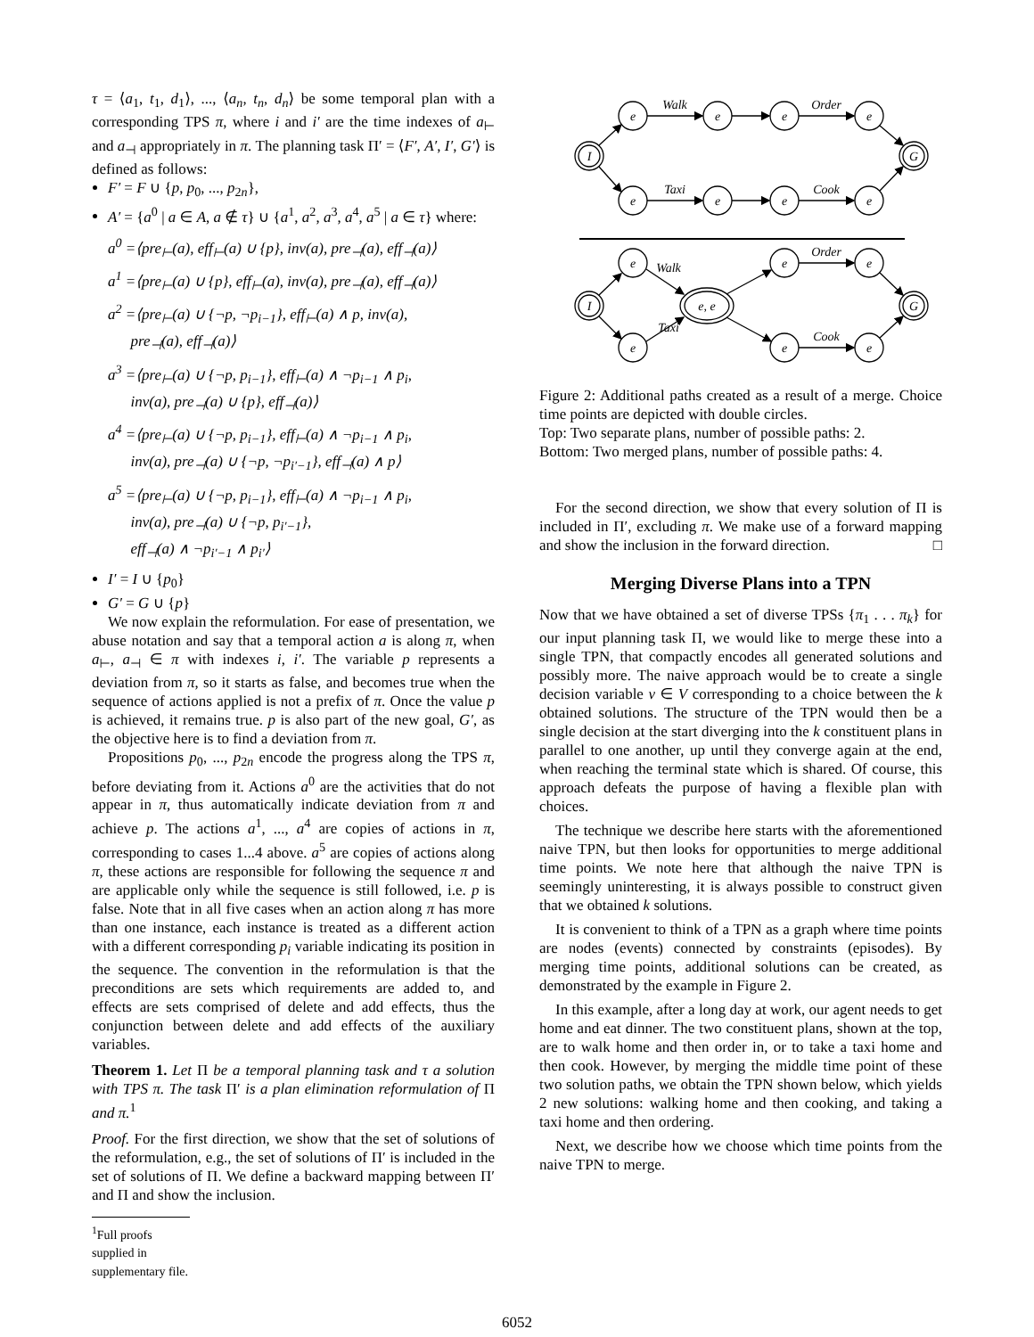τ = ⟨a<sub>1</sub>, t<sub>1</sub>, d<sub>1</sub>⟩, ..., ⟨a<sub>n</sub>, t<sub>n</sub>, d<sub>n</sub>⟩ be some temporal plan with a corresponding TPS π, where i and i′ are the time indexes of a<sub>⊢</sub> and a<sub>⊣</sub> appropriately in π. The planning task Π′ = ⟨F′, A′, I′, G′⟩ is defined as follows:
F′ = F ∪ {p, p<sub>0</sub>, ..., p<sub>2n</sub>},
A′ = {a<sup>0</sup> | a ∈ A, a ∉ τ} ∪ {a<sup>1</sup>, a<sup>2</sup>, a<sup>3</sup>, a<sup>4</sup>, a<sup>5</sup> | a ∈ τ} where:
a<sup>0</sup> =⟨pre<sub>⊢</sub>(a), eff<sub>⊢</sub>(a) ∪ {p}, inv(a), pre<sub>⊣</sub>(a), eff<sub>⊣</sub>(a)⟩
a<sup>1</sup> =⟨pre<sub>⊢</sub>(a) ∪ {p}, eff<sub>⊢</sub>(a), inv(a), pre<sub>⊣</sub>(a), eff<sub>⊣</sub>(a)⟩
a<sup>2</sup> =⟨pre<sub>⊢</sub>(a) ∪ {¬p, ¬p<sub>i−1</sub>}, eff<sub>⊢</sub>(a) ∧ p, inv(a),
pre<sub>⊣</sub>(a), eff<sub>⊣</sub>(a)⟩
a<sup>3</sup> =⟨pre<sub>⊢</sub>(a) ∪ {¬p, p<sub>i−1</sub>}, eff<sub>⊢</sub>(a) ∧ ¬p<sub>i−1</sub> ∧ p<sub>i</sub>,
inv(a), pre<sub>⊣</sub>(a) ∪ {p}, eff<sub>⊣</sub>(a)⟩
a<sup>4</sup> =⟨pre<sub>⊢</sub>(a) ∪ {¬p, p<sub>i−1</sub>}, eff<sub>⊢</sub>(a) ∧ ¬p<sub>i−1</sub> ∧ p<sub>i</sub>,
inv(a), pre<sub>⊣</sub>(a) ∪ {¬p, ¬p<sub>i′−1</sub>}, eff<sub>⊣</sub>(a) ∧ p⟩
a<sup>5</sup> =⟨pre<sub>⊢</sub>(a) ∪ {¬p, p<sub>i−1</sub>}, eff<sub>⊢</sub>(a) ∧ ¬p<sub>i−1</sub> ∧ p<sub>i</sub>,
inv(a), pre<sub>⊣</sub>(a) ∪ {¬p, p<sub>i′−1</sub>},
eff<sub>⊣</sub>(a) ∧ ¬p<sub>i′−1</sub> ∧ p<sub>i′</sub>⟩
I′ = I ∪ {p<sub>0</sub>}
G′ = G ∪ {p}
We now explain the reformulation. For ease of presentation, we abuse notation and say that a temporal action a is along π, when a<sub>⊢</sub>, a<sub>⊣</sub> ∈ π with indexes i, i′. The variable p represents a deviation from π, so it starts as false, and becomes true when the sequence of actions applied is not a prefix of π. Once the value p is achieved, it remains true. p is also part of the new goal, G′, as the objective here is to find a deviation from π.
Propositions p<sub>0</sub>, ..., p<sub>2n</sub> encode the progress along the TPS π, before deviating from it. Actions a<sup>0</sup> are the activities that do not appear in π, thus automatically indicate deviation from π and achieve p. The actions a<sup>1</sup>, ..., a<sup>4</sup> are copies of actions in π, corresponding to cases 1...4 above. a<sup>5</sup> are copies of actions along π, these actions are responsible for following the sequence π and are applicable only while the sequence is still followed, i.e. p is false. Note that in all five cases when an action along π has more than one instance, each instance is treated as a different action with a different corresponding p<sub>i</sub> variable indicating its position in the sequence. The convention in the reformulation is that the preconditions are sets which requirements are added to, and effects are sets comprised of delete and add effects, thus the conjunction between delete and add effects of the auxiliary variables.
Theorem 1. Let Π be a temporal planning task and τ a solution with TPS π. The task Π′ is a plan elimination reformulation of Π and π.<sup>1</sup>
Proof. For the first direction, we show that the set of solutions of the reformulation, e.g., the set of solutions of Π′ is included in the set of solutions of Π. We define a backward mapping between Π′ and Π and show the inclusion.
<sup>1</sup> Full proofs supplied in supplementary file.
I
G
I
G
e
e
e
e
e
e
e
e
e
e
e
e
e
e
e, e
Walk
Order
Taxi
Cook
Order
Cook
Walk
Taxi
Figure 2: Additional paths created as a result of a merge. Choice time points are depicted with double circles.
Top: Two separate plans, number of possible paths: 2.
Bottom: Two merged plans, number of possible paths: 4.
For the second direction, we show that every solution of Π is included in Π′, excluding π. We make use of a forward mapping and show the inclusion in the forward direction. □
Merging Diverse Plans into a TPN
Now that we have obtained a set of diverse TPSs {π<sub>1</sub> . . . π<sub>k</sub>} for our input planning task Π, we would like to merge these into a single TPN, that compactly encodes all generated solutions and possibly more. The naive approach would be to create a single decision variable v ∈ V corresponding to a choice between the k obtained solutions. The structure of the TPN would then be a single decision at the start diverging into the k constituent plans in parallel to one another, up until they converge again at the end, when reaching the terminal state which is shared. Of course, this approach defeats the purpose of having a flexible plan with choices.
The technique we describe here starts with the aforementioned naive TPN, but then looks for opportunities to merge additional time points. We note here that although the naive TPN is seemingly uninteresting, it is always possible to construct given that we obtained k solutions.
It is convenient to think of a TPN as a graph where time points are nodes (events) connected by constraints (episodes). By merging time points, additional solutions can be created, as demonstrated by the example in Figure 2.
In this example, after a long day at work, our agent needs to get home and eat dinner. The two constituent plans, shown at the top, are to walk home and then order in, or to take a taxi home and then cook. However, by merging the middle time point of these two solution paths, we obtain the TPN shown below, which yields 2 new solutions: walking home and then cooking, and taking a taxi home and then ordering.
Next, we describe how we choose which time points from the naive TPN to merge.
6052